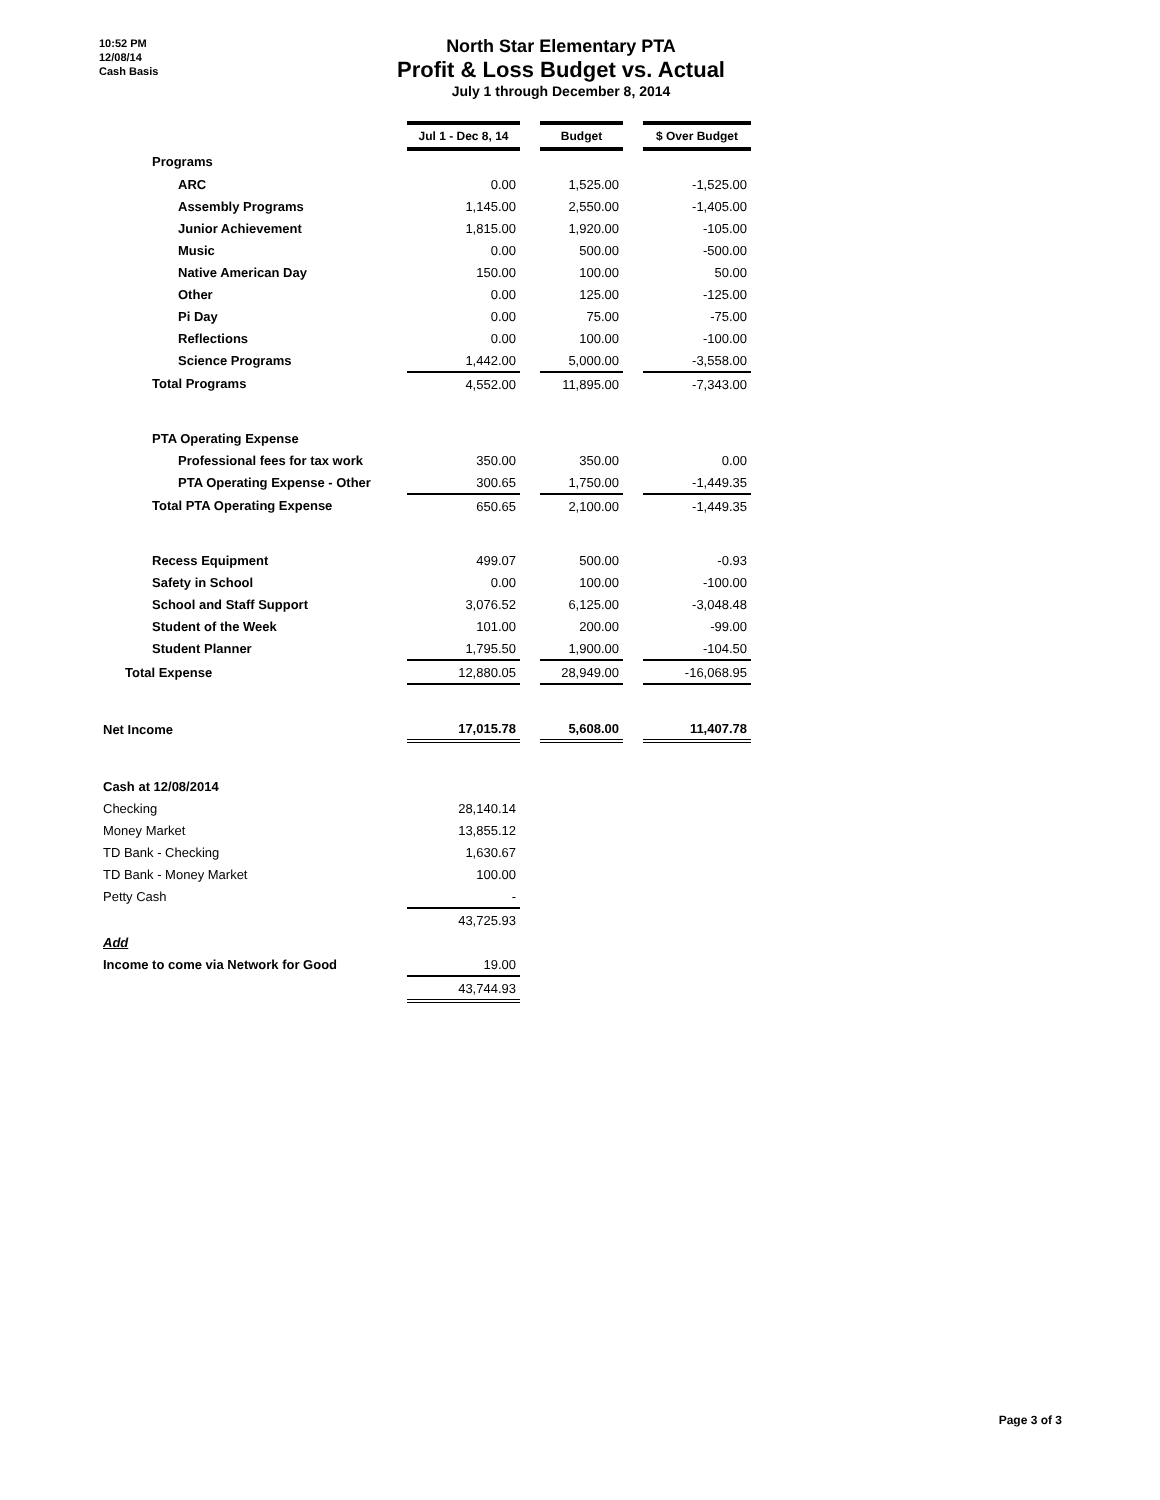10:52 PM
12/08/14
Cash Basis
North Star Elementary PTA
Profit & Loss Budget vs. Actual
July 1 through December 8, 2014
| | Jul 1 - Dec 8, 14 | | Budget | | $ Over Budget |
| Programs | | | | | |
| ARC | 0.00 | | 1,525.00 | | -1,525.00 |
| Assembly Programs | 1,145.00 | | 2,550.00 | | -1,405.00 |
| Junior Achievement | 1,815.00 | | 1,920.00 | | -105.00 |
| Music | 0.00 | | 500.00 | | -500.00 |
| Native American Day | 150.00 | | 100.00 | | 50.00 |
| Other | 0.00 | | 125.00 | | -125.00 |
| Pi Day | 0.00 | | 75.00 | | -75.00 |
| Reflections | 0.00 | | 100.00 | | -100.00 |
| Science Programs | 1,442.00 | | 5,000.00 | | -3,558.00 |
| Total Programs | 4,552.00 | | 11,895.00 | | -7,343.00 |
| PTA Operating Expense | | | | | |
| Professional fees for tax work | 350.00 | | 350.00 | | 0.00 |
| PTA Operating Expense - Other | 300.65 | | 1,750.00 | | -1,449.35 |
| Total PTA Operating Expense | 650.65 | | 2,100.00 | | -1,449.35 |
| Recess Equipment | 499.07 | | 500.00 | | -0.93 |
| Safety in School | 0.00 | | 100.00 | | -100.00 |
| School and Staff Support | 3,076.52 | | 6,125.00 | | -3,048.48 |
| Student of the Week | 101.00 | | 200.00 | | -99.00 |
| Student Planner | 1,795.50 | | 1,900.00 | | -104.50 |
| Total Expense | 12,880.05 | | 28,949.00 | | -16,068.95 |
| Net Income | 17,015.78 | | 5,608.00 | | 11,407.78 |
| Cash at 12/08/2014 | | | | | |
| Checking | 28,140.14 | | | | |
| Money Market | 13,855.12 | | | | |
| TD Bank - Checking | 1,630.67 | | | | |
| TD Bank - Money Market | 100.00 | | | | |
| Petty Cash | - | | | | |
| | 43,725.93 | | | | |
| Add | | | | | |
| Income to come via Network for Good | 19.00 | | | | |
| | 43,744.93 | | | | |
Page 3 of 3